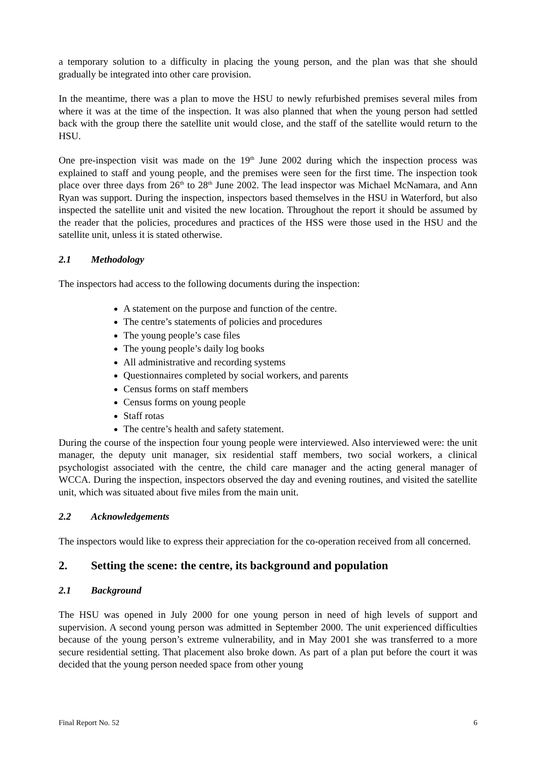a temporary solution to a difficulty in placing the young person, and the plan was that she should gradually be integrated into other care provision.
In the meantime, there was a plan to move the HSU to newly refurbished premises several miles from where it was at the time of the inspection. It was also planned that when the young person had settled back with the group there the satellite unit would close, and the staff of the satellite would return to the HSU.
One pre-inspection visit was made on the 19<sup>th</sup> June 2002 during which the inspection process was explained to staff and young people, and the premises were seen for the first time. The inspection took place over three days from 26<sup>th</sup> to 28<sup>th</sup> June 2002. The lead inspector was Michael McNamara, and Ann Ryan was support. During the inspection, inspectors based themselves in the HSU in Waterford, but also inspected the satellite unit and visited the new location. Throughout the report it should be assumed by the reader that the policies, procedures and practices of the HSS were those used in the HSU and the satellite unit, unless it is stated otherwise.
2.1 Methodology
The inspectors had access to the following documents during the inspection:
A statement on the purpose and function of the centre.
The centre’s statements of policies and procedures
The young people’s case files
The young people’s daily log books
All administrative and recording systems
Questionnaires completed by social workers, and parents
Census forms on staff members
Census forms on young people
Staff rotas
The centre’s health and safety statement.
During the course of the inspection four young people were interviewed. Also interviewed were: the unit manager, the deputy unit manager, six residential staff members, two social workers, a clinical psychologist associated with the centre, the child care manager and the acting general manager of WCCA. During the inspection, inspectors observed the day and evening routines, and visited the satellite unit, which was situated about five miles from the main unit.
2.2 Acknowledgements
The inspectors would like to express their appreciation for the co-operation received from all concerned.
2. Setting the scene: the centre, its background and population
2.1 Background
The HSU was opened in July 2000 for one young person in need of high levels of support and supervision. A second young person was admitted in September 2000. The unit experienced difficulties because of the young person’s extreme vulnerability, and in May 2001 she was transferred to a more secure residential setting. That placement also broke down. As part of a plan put before the court it was decided that the young person needed space from other young
Final Report No. 52 6